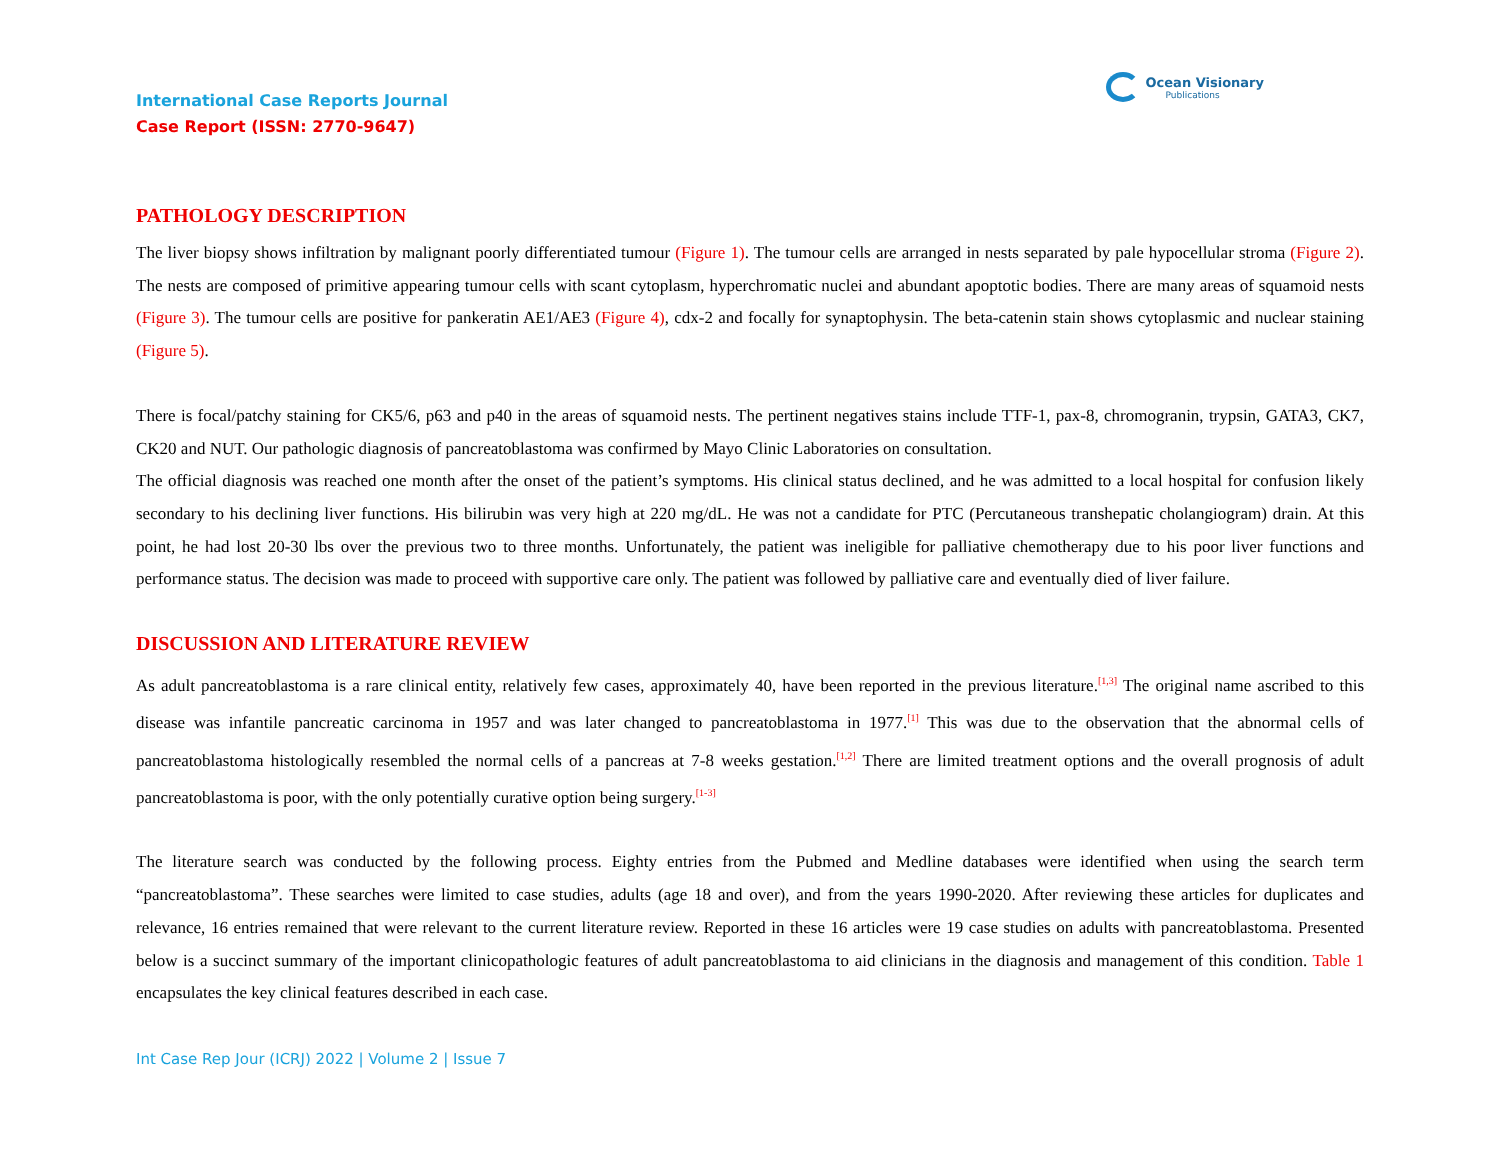Ocean Visionary
Publications
International Case Reports Journal
Case Report (ISSN: 2770-9647)
PATHOLOGY DESCRIPTION
The liver biopsy shows infiltration by malignant poorly differentiated tumour (Figure 1). The tumour cells are arranged in nests separated by pale hypocellular stroma (Figure 2). The nests are composed of primitive appearing tumour cells with scant cytoplasm, hyperchromatic nuclei and abundant apoptotic bodies. There are many areas of squamoid nests (Figure 3). The tumour cells are positive for pankeratin AE1/AE3 (Figure 4), cdx-2 and focally for synaptophysin. The beta-catenin stain shows cytoplasmic and nuclear staining (Figure 5).
There is focal/patchy staining for CK5/6, p63 and p40 in the areas of squamoid nests. The pertinent negatives stains include TTF-1, pax-8, chromogranin, trypsin, GATA3, CK7, CK20 and NUT. Our pathologic diagnosis of pancreatoblastoma was confirmed by Mayo Clinic Laboratories on consultation.
The official diagnosis was reached one month after the onset of the patient’s symptoms. His clinical status declined, and he was admitted to a local hospital for confusion likely secondary to his declining liver functions. His bilirubin was very high at 220 mg/dL. He was not a candidate for PTC (Percutaneous transhepatic cholangiogram) drain. At this point, he had lost 20-30 lbs over the previous two to three months. Unfortunately, the patient was ineligible for palliative chemotherapy due to his poor liver functions and performance status. The decision was made to proceed with supportive care only. The patient was followed by palliative care and eventually died of liver failure.
DISCUSSION AND LITERATURE REVIEW
As adult pancreatoblastoma is a rare clinical entity, relatively few cases, approximately 40, have been reported in the previous literature.<sup>[1,3]</sup> The original name ascribed to this disease was infantile pancreatic carcinoma in 1957 and was later changed to pancreatoblastoma in 1977.<sup>[1]</sup> This was due to the observation that the abnormal cells of pancreatoblastoma histologically resembled the normal cells of a pancreas at 7-8 weeks gestation.<sup>[1,2]</sup> There are limited treatment options and the overall prognosis of adult pancreatoblastoma is poor, with the only potentially curative option being surgery.<sup>[1-3]</sup>
The literature search was conducted by the following process. Eighty entries from the Pubmed and Medline databases were identified when using the search term “pancreatoblastoma”. These searches were limited to case studies, adults (age 18 and over), and from the years 1990-2020. After reviewing these articles for duplicates and relevance, 16 entries remained that were relevant to the current literature review. Reported in these 16 articles were 19 case studies on adults with pancreatoblastoma. Presented below is a succinct summary of the important clinicopathologic features of adult pancreatoblastoma to aid clinicians in the diagnosis and management of this condition. Table 1 encapsulates the key clinical features described in each case.
Int Case Rep Jour (ICRJ) 2022 | Volume 2 | Issue 7